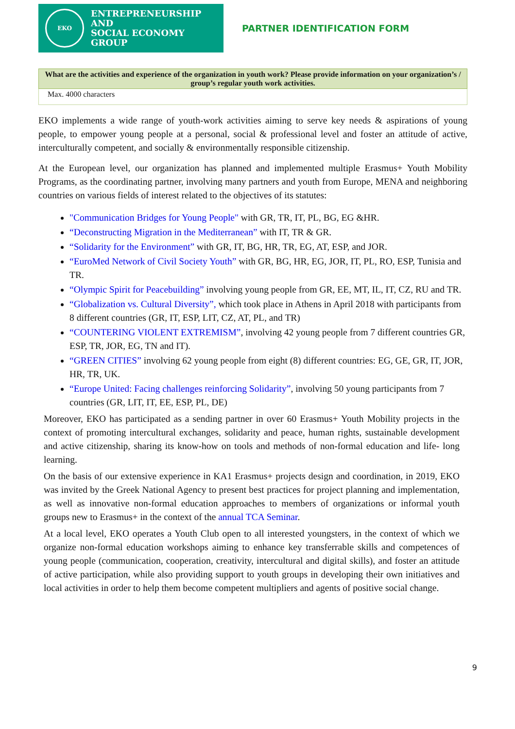EKO
ENTREPRENEURSHIP AND
SOCIAL ECONOMY GROUP
PARTNER IDENTIFICATION FORM
| What are the activities and experience of the organization in youth work? Please provide information on your organization’s / group’s regular youth work activities. |
| --- |
| Max. 4000 characters |
EKO implements a wide range of youth-work activities aiming to serve key needs & aspirations of young people, to empower young people at a personal, social & professional level and foster an attitude of active, interculturally competent, and socially & environmentally responsible citizenship.
At the European level, our organization has planned and implemented multiple Erasmus+ Youth Mobility Programs, as the coordinating partner, involving many partners and youth from Europe, MENA and neighboring countries on various fields of interest related to the objectives of its statutes:
"Communication Bridges for Young People" with GR, TR, IT, PL, BG, EG &HR.
“Deconstructing Migration in the Mediterranean” with IT, TR & GR.
“Solidarity for the Environment” with GR, IT, BG, HR, TR, EG, AT, ESP, and JOR.
“EuroMed Network of Civil Society Youth” with GR, BG, HR, EG, JOR, IT, PL, RO, ESP, Tunisia and TR.
“Olympic Spirit for Peacebuilding” involving young people from GR, EE, MT, IL, IT, CZ, RU and TR.
“Globalization vs. Cultural Diversity”, which took place in Athens in April 2018 with participants from 8 different countries (GR, IT, ESP, LIT, CZ, AT, PL, and TR)
“COUNTERING VIOLENT EXTREMISM”, involving 42 young people from 7 different countries GR, ESP, TR, JOR, EG, TN and IT).
“GREEN CITIES” involving 62 young people from eight (8) different countries: EG, GE, GR, IT, JOR, HR, TR, UK.
“Europe United: Facing challenges reinforcing Solidarity”, involving 50 young participants from 7 countries (GR, LIT, IT, EE, ESP, PL, DE)
Moreover, EKO has participated as a sending partner in over 60 Erasmus+ Youth Mobility projects in the context of promoting intercultural exchanges, solidarity and peace, human rights, sustainable development and active citizenship, sharing its know-how on tools and methods of non-formal education and life- long learning.
On the basis of our extensive experience in KA1 Erasmus+ projects design and coordination, in 2019, EKO was invited by the Greek National Agency to present best practices for project planning and implementation, as well as innovative non-formal education approaches to members of organizations or informal youth groups new to Erasmus+ in the context of the annual TCA Seminar.
At a local level, EKO operates a Youth Club open to all interested youngsters, in the context of which we organize non-formal education workshops aiming to enhance key transferrable skills and competences of young people (communication, cooperation, creativity, intercultural and digital skills), and foster an attitude of active participation, while also providing support to youth groups in developing their own initiatives and local activities in order to help them become competent multipliers and agents of positive social change.
9